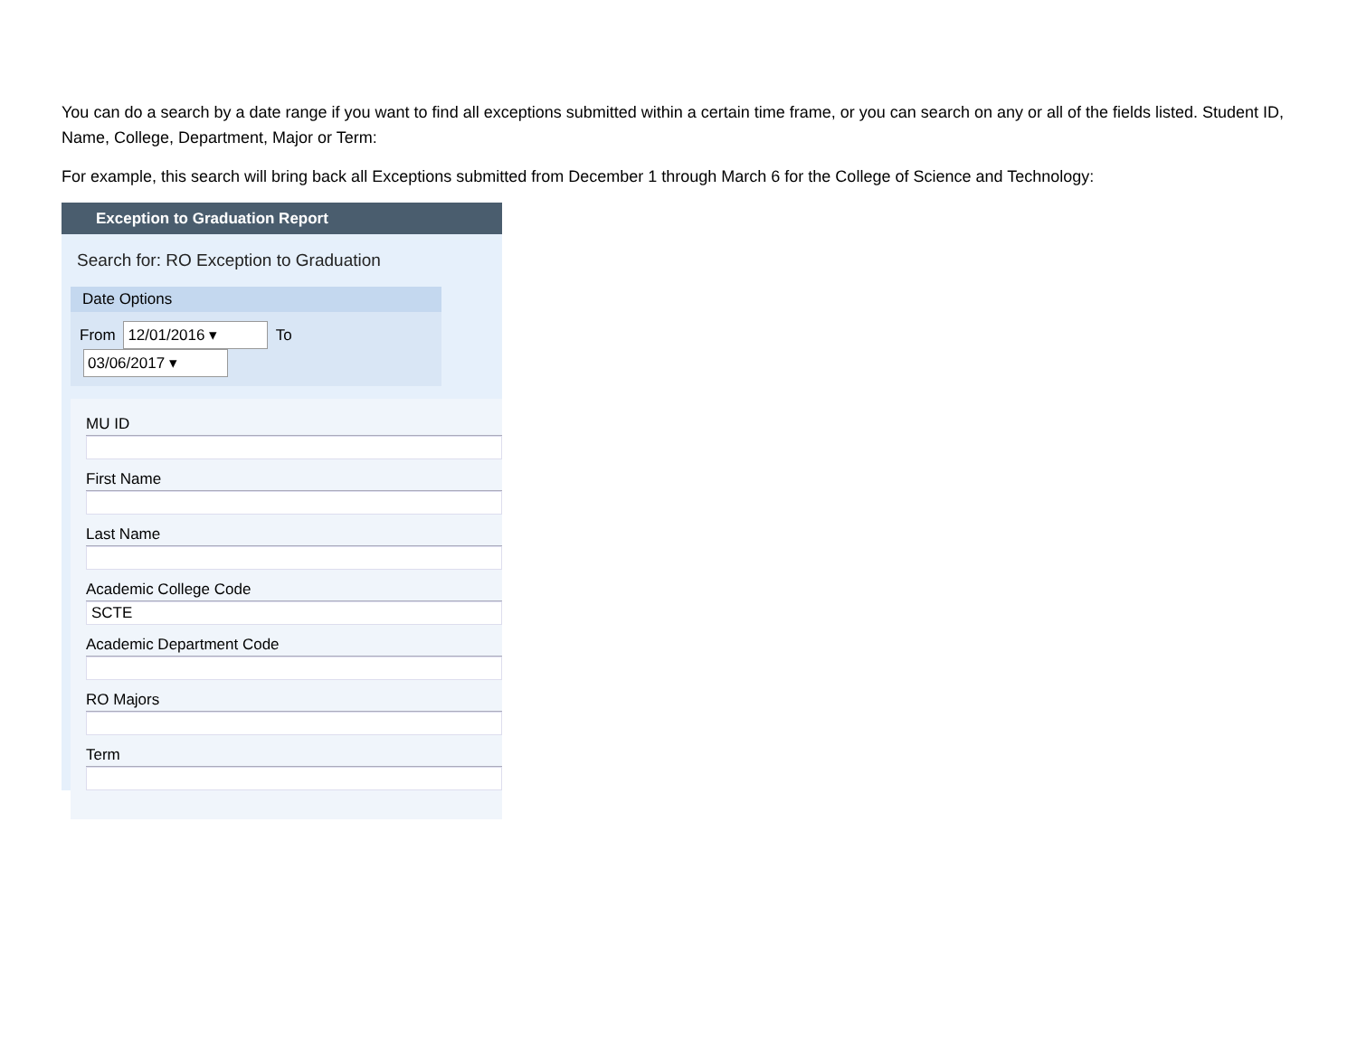You can do a search by a date range if you want to find all exceptions submitted within a certain time frame, or you can search on any or all of the fields listed. Student ID, Name, College, Department, Major or Term:
For example, this search will bring back all Exceptions submitted from December 1 through March 6 for the College of Science and Technology:
Exception to Graduation Report
Search for: RO Exception to Graduation
Date Options
From 12/01/2016 ▾ To 03/06/2017 ▾
MU ID
First Name
Last Name
Academic College Code
SCTE
Academic Department Code
RO Majors
Term